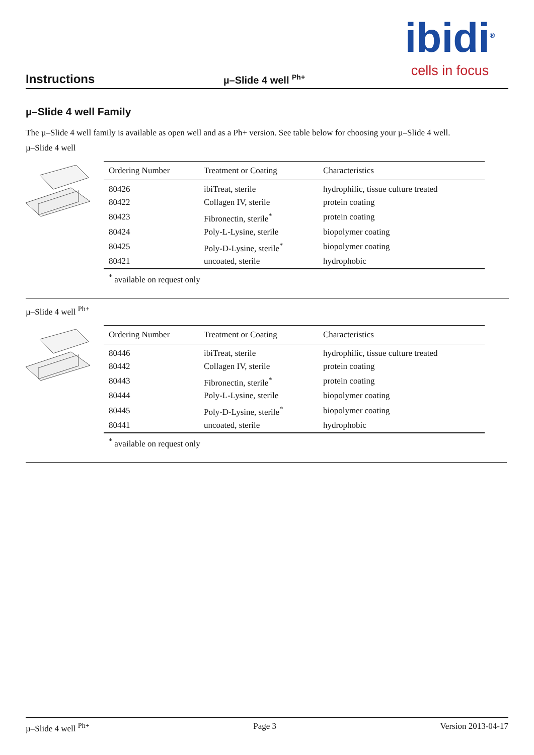ibidi<sup>®</sup>
cells in focus
Instructions µ–Slide 4 well <sup>Ph+</sup>
µ–Slide 4 well Family
The µ–Slide 4 well family is available as open well and as a Ph+ version. See table below for choosing your µ–Slide 4 well.
µ–Slide 4 well
| Ordering Number | Treatment or Coating | Characteristics |
| --- | --- | --- |
| 80426 | ibiTreat, sterile | hydrophilic, tissue culture treated |
| 80422 | Collagen IV, sterile | protein coating |
| 80423 | Fibronectin, sterile<sup>*</sup> | protein coating |
| 80424 | Poly-L-Lysine, sterile | biopolymer coating |
| 80425 | Poly-D-Lysine, sterile<sup>*</sup> | biopolymer coating |
| 80421 | uncoated, sterile | hydrophobic |
<sup>*</sup> available on request only
µ–Slide 4 well <sup>Ph+</sup>
| Ordering Number | Treatment or Coating | Characteristics |
| --- | --- | --- |
| 80446 | ibiTreat, sterile | hydrophilic, tissue culture treated |
| 80442 | Collagen IV, sterile | protein coating |
| 80443 | Fibronectin, sterile<sup>*</sup> | protein coating |
| 80444 | Poly-L-Lysine, sterile | biopolymer coating |
| 80445 | Poly-D-Lysine, sterile<sup>*</sup> | biopolymer coating |
| 80441 | uncoated, sterile | hydrophobic |
<sup>*</sup> available on request only
µ–Slide 4 well <sup>Ph+</sup> Page 3 Version 2013-04-17